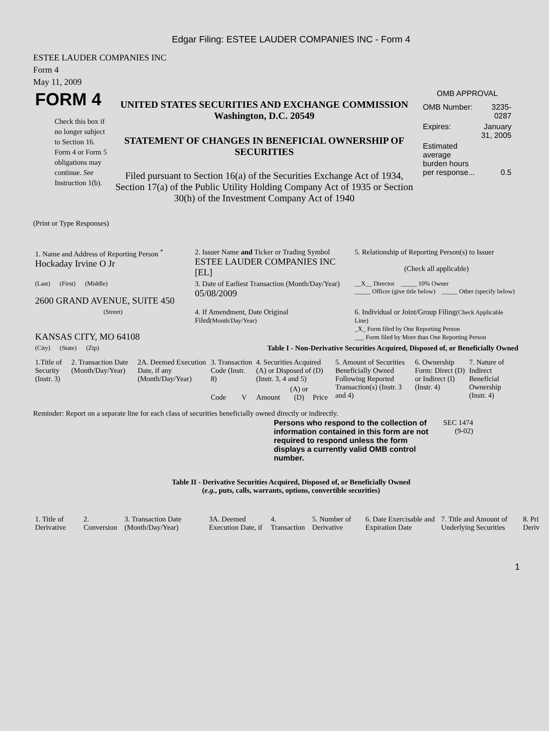Edgar Filing: ESTEE LAUDER COMPANIES INC - Form 4
ESTEE LAUDER COMPANIES INC
Form 4
May 11, 2009
| FORM 4 Check this box if no longer subject to Section 16. Form 4 or Form 5 obligations may continue. See Instruction 1(b). | UNITED STATES SECURITIES AND EXCHANGE COMMISSION Washington, D.C. 20549 STATEMENT OF CHANGES IN BENEFICIAL OWNERSHIP OF SECURITIES Filed pursuant to Section 16(a) of the Securities Exchange Act of 1934, Section 17(a) of the Public Utility Holding Company Act of 1935 or Section 30(h) of the Investment Company Act of 1940 | OMB APPROVAL / OMB Number: / 3235-0287 / / Expires: / January 31, 2005 / / Estimated average burden hours per response... / 0.5 / |
(Print or Type Responses)
| 1. Name and Address of Reporting Person <sup>*</sup> Hockaday Irvine O Jr | 2. Issuer Name and Ticker or Trading Symbol ESTEE LAUDER COMPANIES INC [EL] | 5. Relationship of Reporting Person(s) to Issuer (Check all applicable) |
| (Last) (First) (Middle) 2600 GRAND AVENUE, SUITE 450 | 3. Date of Earliest Transaction (Month/Day/Year) 05/08/2009 | __X__ Director _____ 10% Owner _____ Officer (give title below) _____ Other (specify below) |
| (Street) KANSAS CITY, MO 64108 | 4. If Amendment, Date Original Filed (Month/Day/Year) | 6. Individual or Joint/Group Filing (Check Applicable Line) _X_ Form filed by One Reporting Person ___ Form filed by More than One Reporting Person |
| (City) (State) (Zip) | Table I - Non-Derivative Securities Acquired, Disposed of, or Beneficially Owned | |
| 1.Title of Security (Instr. 3) | 2. Transaction Date (Month/Day/Year) | 2A. Deemed Execution Date, if any (Month/Day/Year) | 3. Transaction Code (Instr. 8) | | 4. Securities Acquired (A) or Disposed of (D) (Instr. 3, 4 and 5) | | | 5. Amount of Securities Beneficially Owned Following Reported Transaction(s) (Instr. 3 and 4) | 6. Ownership Form: Direct (D) or Indirect (I) (Instr. 4) | 7. Nature of Indirect Beneficial Ownership (Instr. 4) |
| --- | --- | --- | --- | --- | --- | --- | --- | --- | --- | --- |
| | | | Code | V | Amount | (A) or (D) | Price | | | |
Reminder: Report on a separate line for each class of securities beneficially owned directly or indirectly.
| Persons who respond to the collection of information contained in this form are not required to respond unless the form displays a currently valid OMB control number. | SEC 1474 (9-02) |
Table II - Derivative Securities Acquired, Disposed of, or Beneficially Owned
(e.g., puts, calls, warrants, options, convertible securities)
| 1. Title of Derivative | 2. Conversion | 3. Transaction Date (Month/Day/Year) | 3A. Deemed Execution Date, if | 4. Transaction | 5. Number of Derivative | 6. Date Exercisable and Expiration Date | 7. Title and Amount of Underlying Securities | 8. Pri Deriv |
| --- | --- | --- | --- | --- | --- | --- | --- | --- |
1